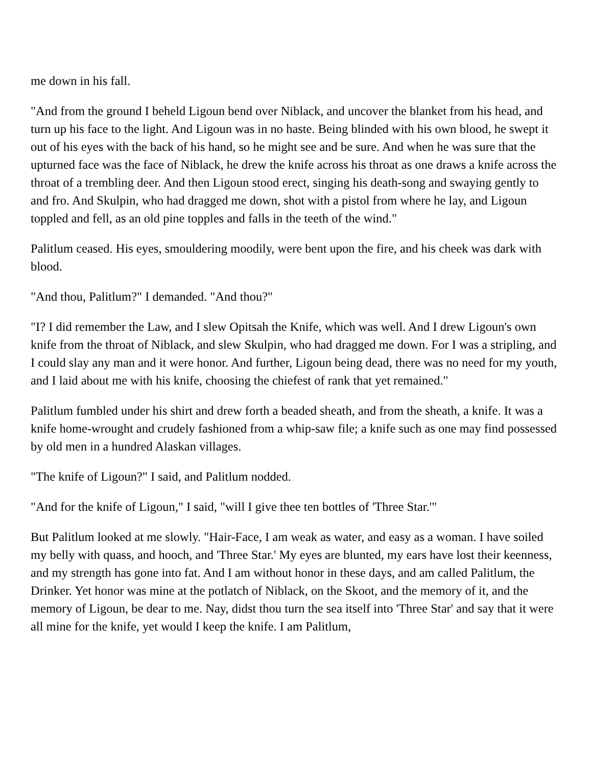me down in his fall.
"And from the ground I beheld Ligoun bend over Niblack, and uncover the blanket from his head, and turn up his face to the light. And Ligoun was in no haste. Being blinded with his own blood, he swept it out of his eyes with the back of his hand, so he might see and be sure. And when he was sure that the upturned face was the face of Niblack, he drew the knife across his throat as one draws a knife across the throat of a trembling deer. And then Ligoun stood erect, singing his death-song and swaying gently to and fro. And Skulpin, who had dragged me down, shot with a pistol from where he lay, and Ligoun toppled and fell, as an old pine topples and falls in the teeth of the wind."
Palitlum ceased. His eyes, smouldering moodily, were bent upon the fire, and his cheek was dark with blood.
"And thou, Palitlum?" I demanded. "And thou?"
"I? I did remember the Law, and I slew Opitsah the Knife, which was well. And I drew Ligoun's own knife from the throat of Niblack, and slew Skulpin, who had dragged me down. For I was a stripling, and I could slay any man and it were honor. And further, Ligoun being dead, there was no need for my youth, and I laid about me with his knife, choosing the chiefest of rank that yet remained."
Palitlum fumbled under his shirt and drew forth a beaded sheath, and from the sheath, a knife. It was a knife home-wrought and crudely fashioned from a whip-saw file; a knife such as one may find possessed by old men in a hundred Alaskan villages.
"The knife of Ligoun?" I said, and Palitlum nodded.
"And for the knife of Ligoun," I said, "will I give thee ten bottles of 'Three Star.'"
But Palitlum looked at me slowly. "Hair-Face, I am weak as water, and easy as a woman. I have soiled my belly with quass, and hooch, and 'Three Star.' My eyes are blunted, my ears have lost their keenness, and my strength has gone into fat. And I am without honor in these days, and am called Palitlum, the Drinker. Yet honor was mine at the potlatch of Niblack, on the Skoot, and the memory of it, and the memory of Ligoun, be dear to me. Nay, didst thou turn the sea itself into 'Three Star' and say that it were all mine for the knife, yet would I keep the knife. I am Palitlum,